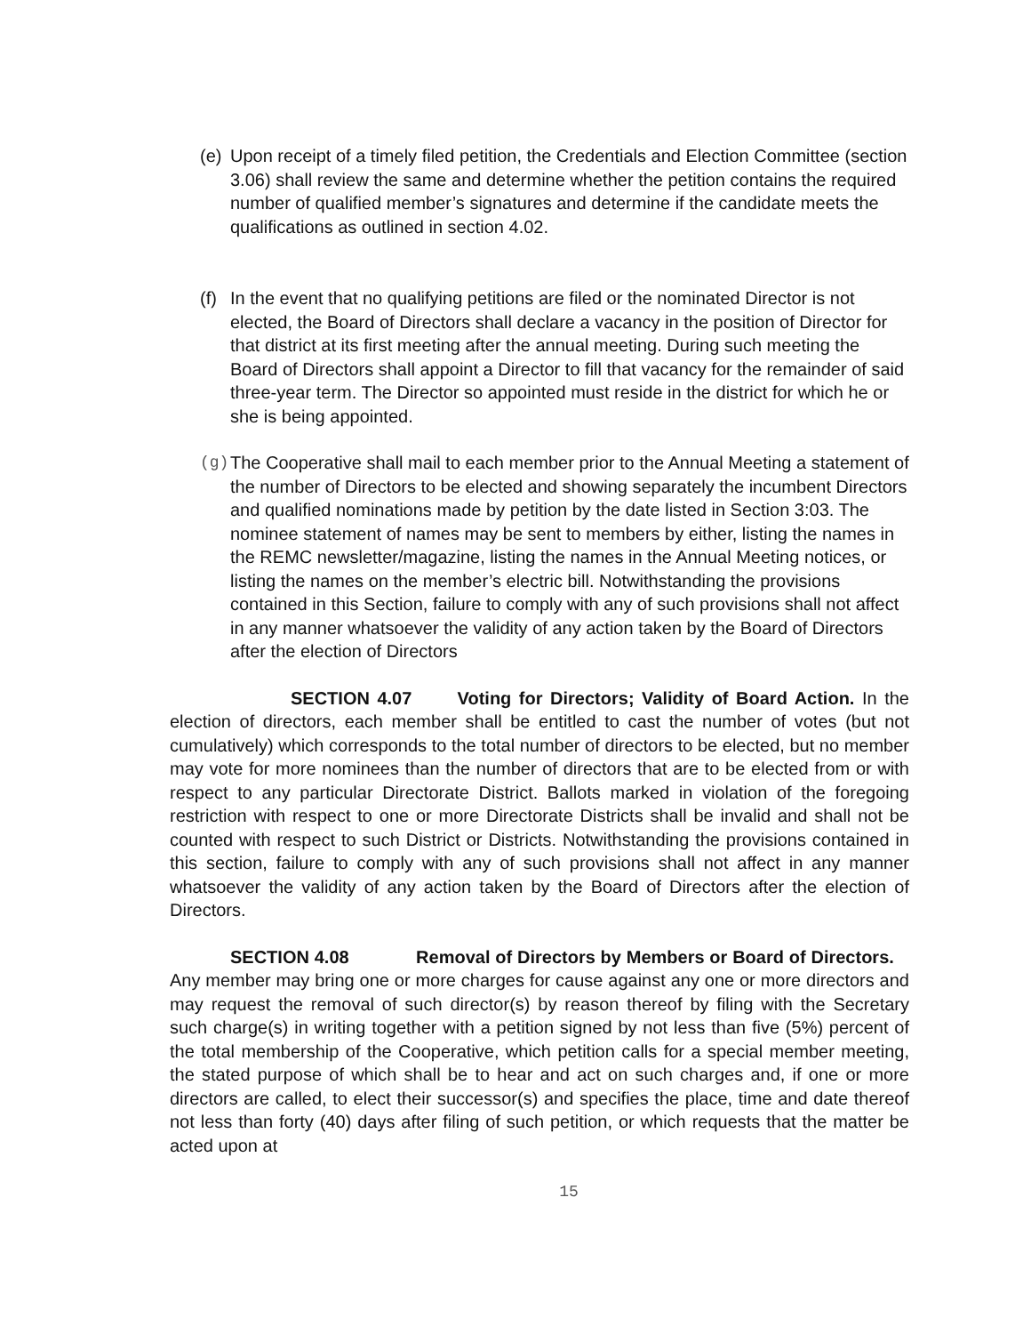(e) Upon receipt of a timely filed petition, the Credentials and Election Committee (section 3.06) shall review the same and determine whether the petition contains the required number of qualified member’s signatures and determine if the candidate meets the qualifications as outlined in section 4.02.
(f) In the event that no qualifying petitions are filed or the nominated Director is not elected, the Board of Directors shall declare a vacancy in the position of Director for that district at its first meeting after the annual meeting. During such meeting the Board of Directors shall appoint a Director to fill that vacancy for the remainder of said three-year term. The Director so appointed must reside in the district for which he or she is being appointed.
(g) The Cooperative shall mail to each member prior to the Annual Meeting a statement of the number of Directors to be elected and showing separately the incumbent Directors and qualified nominations made by petition by the date listed in Section 3:03. The nominee statement of names may be sent to members by either, listing the names in the REMC newsletter/magazine, listing the names in the Annual Meeting notices, or listing the names on the member’s electric bill. Notwithstanding the provisions contained in this Section, failure to comply with any of such provisions shall not affect in any manner whatsoever the validity of any action taken by the Board of Directors after the election of Directors
SECTION 4.07 Voting for Directors; Validity of Board Action. In the election of directors, each member shall be entitled to cast the number of votes (but not cumulatively) which corresponds to the total number of directors to be elected, but no member may vote for more nominees than the number of directors that are to be elected from or with respect to any particular Directorate District. Ballots marked in violation of the foregoing restriction with respect to one or more Directorate Districts shall be invalid and shall not be counted with respect to such District or Districts. Notwithstanding the provisions contained in this section, failure to comply with any of such provisions shall not affect in any manner whatsoever the validity of any action taken by the Board of Directors after the election of Directors.
SECTION 4.08 Removal of Directors by Members or Board of Directors. Any member may bring one or more charges for cause against any one or more directors and may request the removal of such director(s) by reason thereof by filing with the Secretary such charge(s) in writing together with a petition signed by not less than five (5%) percent of the total membership of the Cooperative, which petition calls for a special member meeting, the stated purpose of which shall be to hear and act on such charges and, if one or more directors are called, to elect their successor(s) and specifies the place, time and date thereof not less than forty (40) days after filing of such petition, or which requests that the matter be acted upon at
15